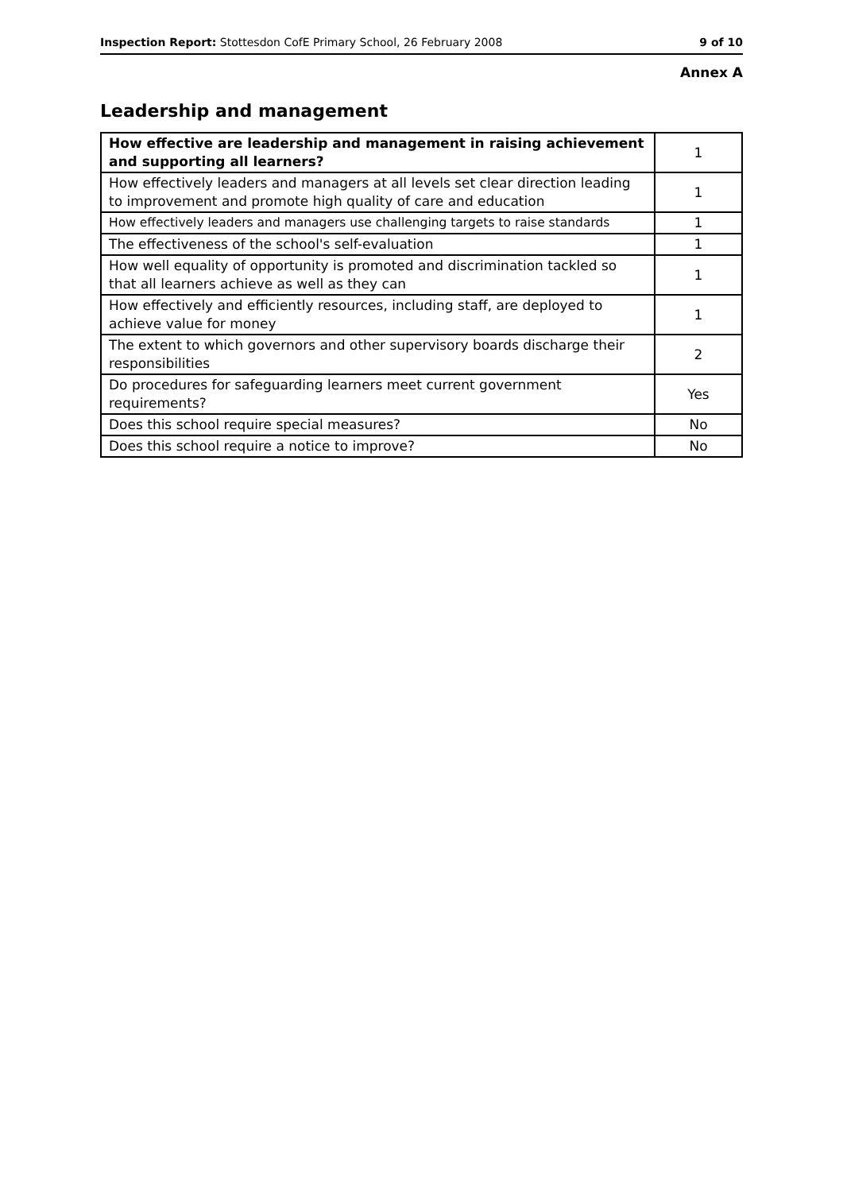Inspection Report: Stottesdon CofE Primary School, 26 February 2008 9 of 10
Annex A
Leadership and management
| How effective are leadership and management in raising achievement and supporting all learners? | 1 |
| How effectively leaders and managers at all levels set clear direction leading to improvement and promote high quality of care and education | 1 |
| How effectively leaders and managers use challenging targets to raise standards | 1 |
| The effectiveness of the school's self-evaluation | 1 |
| How well equality of opportunity is promoted and discrimination tackled so that all learners achieve as well as they can | 1 |
| How effectively and efficiently resources, including staff, are deployed to achieve value for money | 1 |
| The extent to which governors and other supervisory boards discharge their responsibilities | 2 |
| Do procedures for safeguarding learners meet current government requirements? | Yes |
| Does this school require special measures? | No |
| Does this school require a notice to improve? | No |